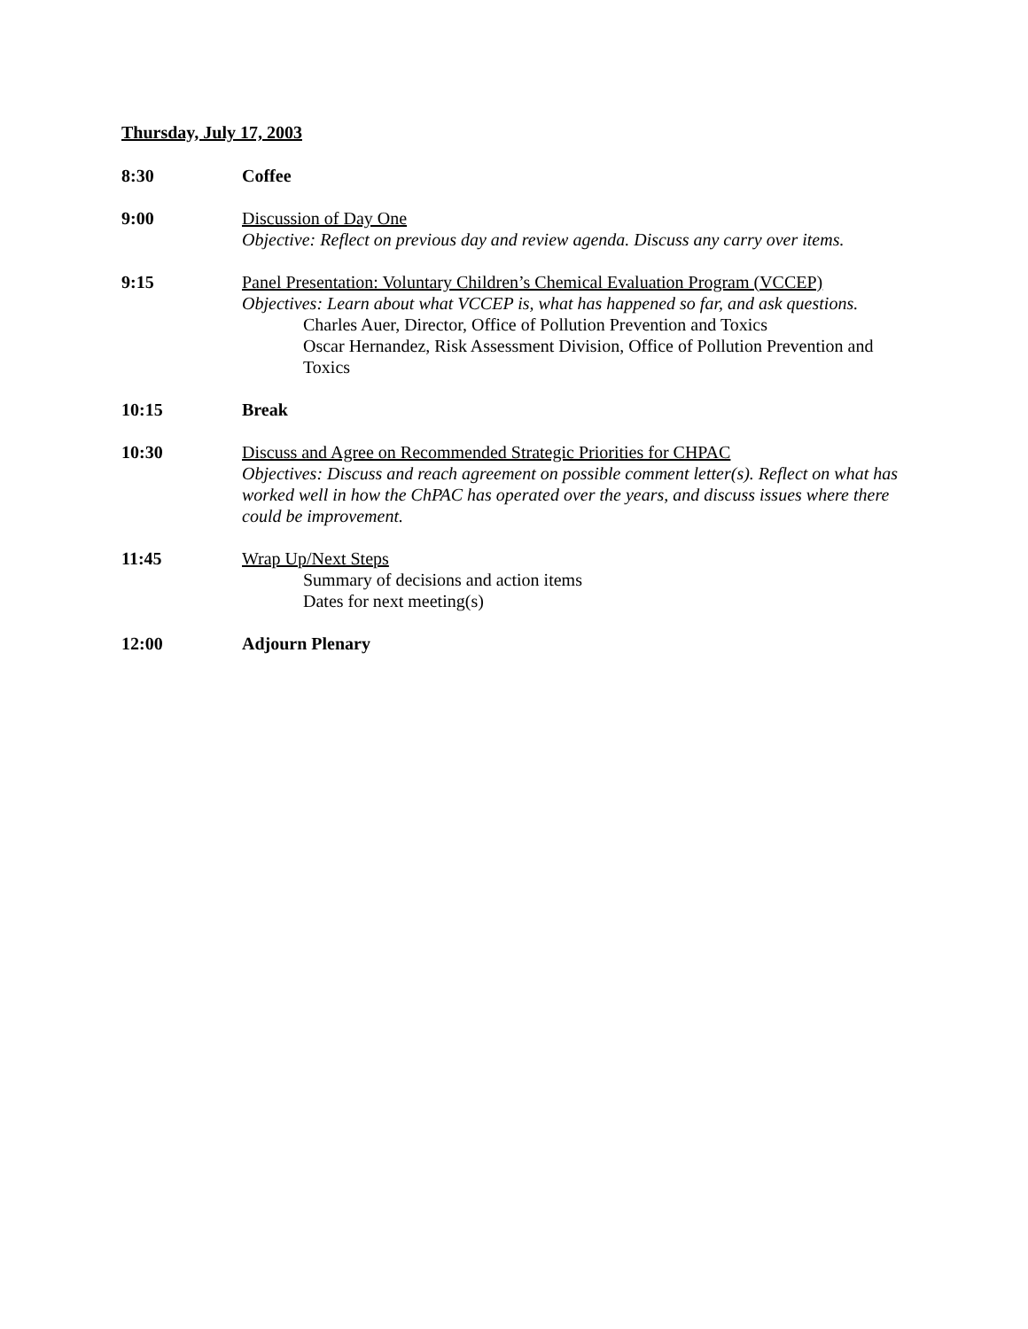Thursday, July 17, 2003
8:30 Coffee
9:00 Discussion of Day One
Objective: Reflect on previous day and review agenda. Discuss any carry over items.
9:15 Panel Presentation: Voluntary Children’s Chemical Evaluation Program (VCCEP)
Objectives: Learn about what VCCEP is, what has happened so far, and ask questions.
Charles Auer, Director, Office of Pollution Prevention and Toxics
Oscar Hernandez, Risk Assessment Division, Office of Pollution Prevention and Toxics
10:15 Break
10:30 Discuss and Agree on Recommended Strategic Priorities for CHPAC
Objectives: Discuss and reach agreement on possible comment letter(s). Reflect on what has worked well in how the ChPAC has operated over the years, and discuss issues where there could be improvement.
11:45 Wrap Up/Next Steps
Summary of decisions and action items
Dates for next meeting(s)
12:00 Adjourn Plenary